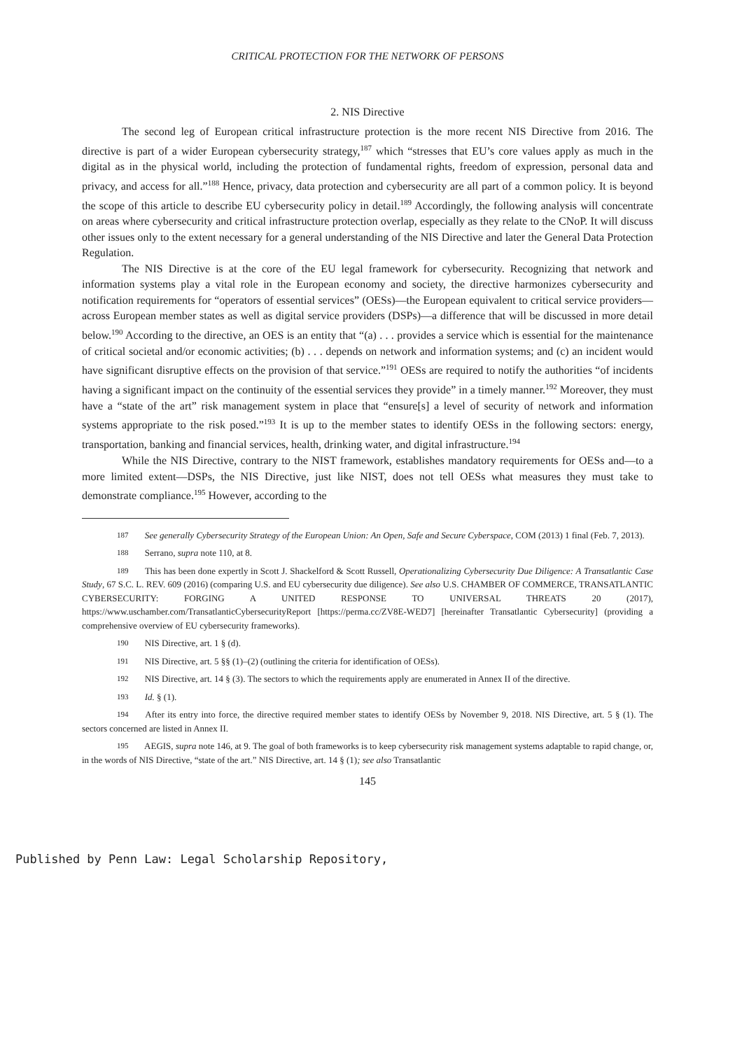CRITICAL PROTECTION FOR THE NETWORK OF PERSONS
2. NIS Directive
The second leg of European critical infrastructure protection is the more recent NIS Directive from 2016. The directive is part of a wider European cybersecurity strategy,<sup>187</sup> which “stresses that EU’s core values apply as much in the digital as in the physical world, including the protection of fundamental rights, freedom of expression, personal data and privacy, and access for all.”<sup>188</sup> Hence, privacy, data protection and cybersecurity are all part of a common policy. It is beyond the scope of this article to describe EU cybersecurity policy in detail.<sup>189</sup> Accordingly, the following analysis will concentrate on areas where cybersecurity and critical infrastructure protection overlap, especially as they relate to the CNoP. It will discuss other issues only to the extent necessary for a general understanding of the NIS Directive and later the General Data Protection Regulation.
The NIS Directive is at the core of the EU legal framework for cybersecurity. Recognizing that network and information systems play a vital role in the European economy and society, the directive harmonizes cybersecurity and notification requirements for “operators of essential services” (OESs)—the European equivalent to critical service providers—across European member states as well as digital service providers (DSPs)—a difference that will be discussed in more detail below.<sup>190</sup> According to the directive, an OES is an entity that “(a) . . . provides a service which is essential for the maintenance of critical societal and/or economic activities; (b) . . . depends on network and information systems; and (c) an incident would have significant disruptive effects on the provision of that service.”<sup>191</sup> OESs are required to notify the authorities “of incidents having a significant impact on the continuity of the essential services they provide” in a timely manner.<sup>192</sup> Moreover, they must have a “state of the art” risk management system in place that “ensure[s] a level of security of network and information systems appropriate to the risk posed.”<sup>193</sup> It is up to the member states to identify OESs in the following sectors: energy, transportation, banking and financial services, health, drinking water, and digital infrastructure.<sup>194</sup>
While the NIS Directive, contrary to the NIST framework, establishes mandatory requirements for OESs and—to a more limited extent—DSPs, the NIS Directive, just like NIST, does not tell OESs what measures they must take to demonstrate compliance.<sup>195</sup> However, according to the
<sup>187</sup> See generally Cybersecurity Strategy of the European Union: An Open, Safe and Secure Cyberspace, COM (2013) 1 final (Feb. 7, 2013).
<sup>188</sup> Serrano, supra note 110, at 8.
<sup>189</sup> This has been done expertly in Scott J. Shackelford & Scott Russell, Operationalizing Cybersecurity Due Diligence: A Transatlantic Case Study, 67 S.C. L. REV. 609 (2016) (comparing U.S. and EU cybersecurity due diligence). See also U.S. CHAMBER OF COMMERCE, TRANSATLANTIC CYBERSECURITY: FORGING A UNITED RESPONSE TO UNIVERSAL THREATS 20 (2017), https://www.uschamber.com/TransatlanticCybersecurityReport [https://perma.cc/ZV8E-WED7] [hereinafter Transatlantic Cybersecurity] (providing a comprehensive overview of EU cybersecurity frameworks).
<sup>190</sup> NIS Directive, art. 1 § (d).
<sup>191</sup> NIS Directive, art. 5 §§ (1)–(2) (outlining the criteria for identification of OESs).
<sup>192</sup> NIS Directive, art. 14 § (3). The sectors to which the requirements apply are enumerated in Annex II of the directive.
<sup>193</sup> Id. § (1).
<sup>194</sup> After its entry into force, the directive required member states to identify OESs by November 9, 2018. NIS Directive, art. 5 § (1). The sectors concerned are listed in Annex II.
<sup>195</sup> AEGIS, supra note 146, at 9. The goal of both frameworks is to keep cybersecurity risk management systems adaptable to rapid change, or, in the words of NIS Directive, “state of the art.” NIS Directive, art. 14 § (1); see also Transatlantic
145
Published by Penn Law: Legal Scholarship Repository,